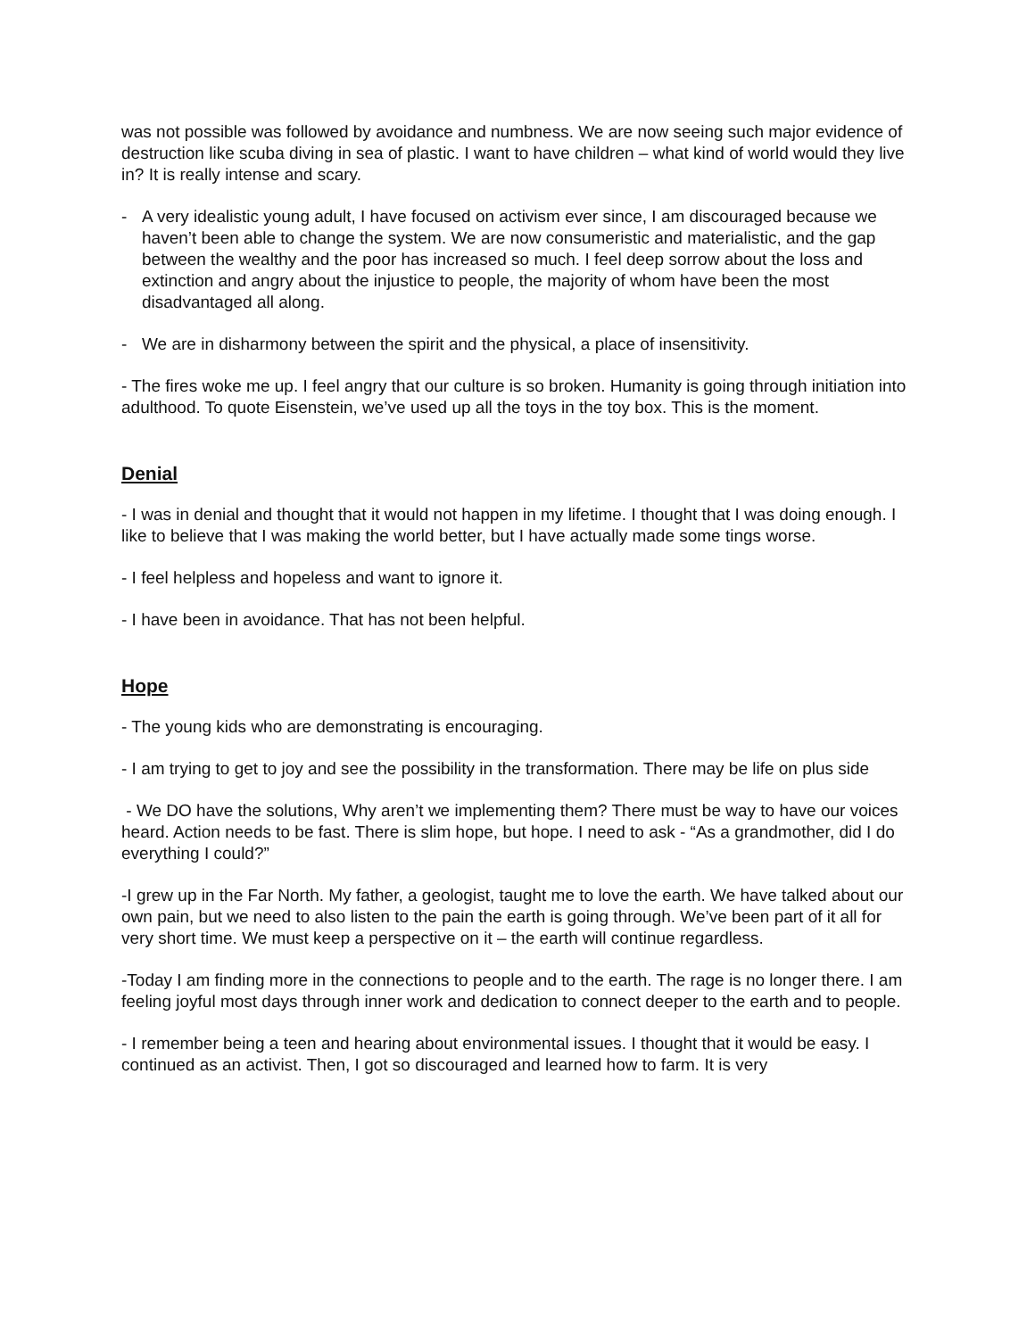was not possible was followed by avoidance and numbness. We are now seeing such major evidence of destruction like scuba diving in sea of plastic. I want to have children – what kind of world would they live in? It is really intense and scary.
- A very idealistic young adult, I have focused on activism ever since, I am discouraged because we haven’t been able to change the system. We are now consumeristic and materialistic, and the gap between the wealthy and the poor has increased so much. I feel deep sorrow about the loss and extinction and angry about the injustice to people, the majority of whom have been the most disadvantaged all along.
- We are in disharmony between the spirit and the physical, a place of insensitivity.
- The fires woke me up. I feel angry that our culture is so broken. Humanity is going through initiation into adulthood. To quote Eisenstein, we’ve used up all the toys in the toy box. This is the moment.
Denial
- I was in denial and thought that it would not happen in my lifetime. I thought that I was doing enough. I like to believe that I was making the world better, but I have actually made some tings worse.
- I feel helpless and hopeless and want to ignore it.
- I have been in avoidance. That has not been helpful.
Hope
- The young kids who are demonstrating is encouraging.
- I am trying to get to joy and see the possibility in the transformation. There may be life on plus side
- We DO have the solutions, Why aren’t we implementing them? There must be way to have our voices heard. Action needs to be fast. There is slim hope, but hope. I need to ask - “As a grandmother, did I do everything I could?”
-I grew up in the Far North. My father, a geologist, taught me to love the earth. We have talked about our own pain, but we need to also listen to the pain the earth is going through. We’ve been part of it all for very short time. We must keep a perspective on it – the earth will continue regardless.
-Today I am finding more in the connections to people and to the earth. The rage is no longer there. I am feeling joyful most days through inner work and dedication to connect deeper to the earth and to people.
- I remember being a teen and hearing about environmental issues. I thought that it would be easy. I continued as an activist. Then, I got so discouraged and learned how to farm. It is very